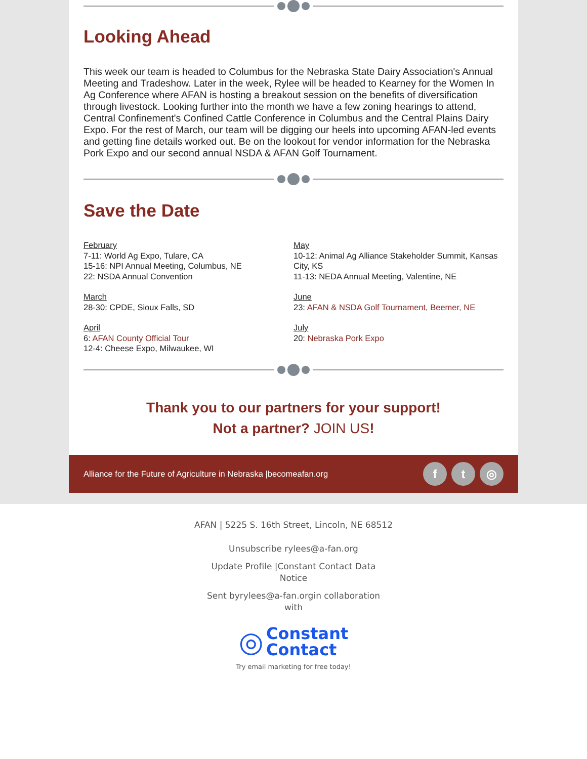Looking Ahead
This week our team is headed to Columbus for the Nebraska State Dairy Association's Annual Meeting and Tradeshow. Later in the week, Rylee will be headed to Kearney for the Women In Ag Conference where AFAN is hosting a breakout session on the benefits of diversification through livestock. Looking further into the month we have a few zoning hearings to attend, Central Confinement's Confined Cattle Conference in Columbus and the Central Plains Dairy Expo. For the rest of March, our team will be digging our heels into upcoming AFAN-led events and getting fine details worked out. Be on the lookout for vendor information for the Nebraska Pork Expo and our second annual NSDA & AFAN Golf Tournament.
Save the Date
February
7-11: World Ag Expo, Tulare, CA
15-16: NPI Annual Meeting, Columbus, NE
22: NSDA Annual Convention
March
28-30: CPDE, Sioux Falls, SD
April
6: AFAN County Official Tour
12-4: Cheese Expo, Milwaukee, WI
May
10-12: Animal Ag Alliance Stakeholder Summit, Kansas City, KS
11-13: NEDA Annual Meeting, Valentine, NE
June
23: AFAN & NSDA Golf Tournament, Beemer, NE
July
20: Nebraska Pork Expo
Thank you to our partners for your support!
Not a partner? JOIN US!
Alliance for the Future of Agriculture in Nebraska |becomeafan.org f t ◎
AFAN | 5225 S. 16th Street, Lincoln, NE 68512
Unsubscribe rylees@a-fan.org
Update Profile |Constant Contact Data
Notice
Sent byrylees@a-fan.orgin collaboration
with
◎ Constant
Contact
Try email marketing for free today!